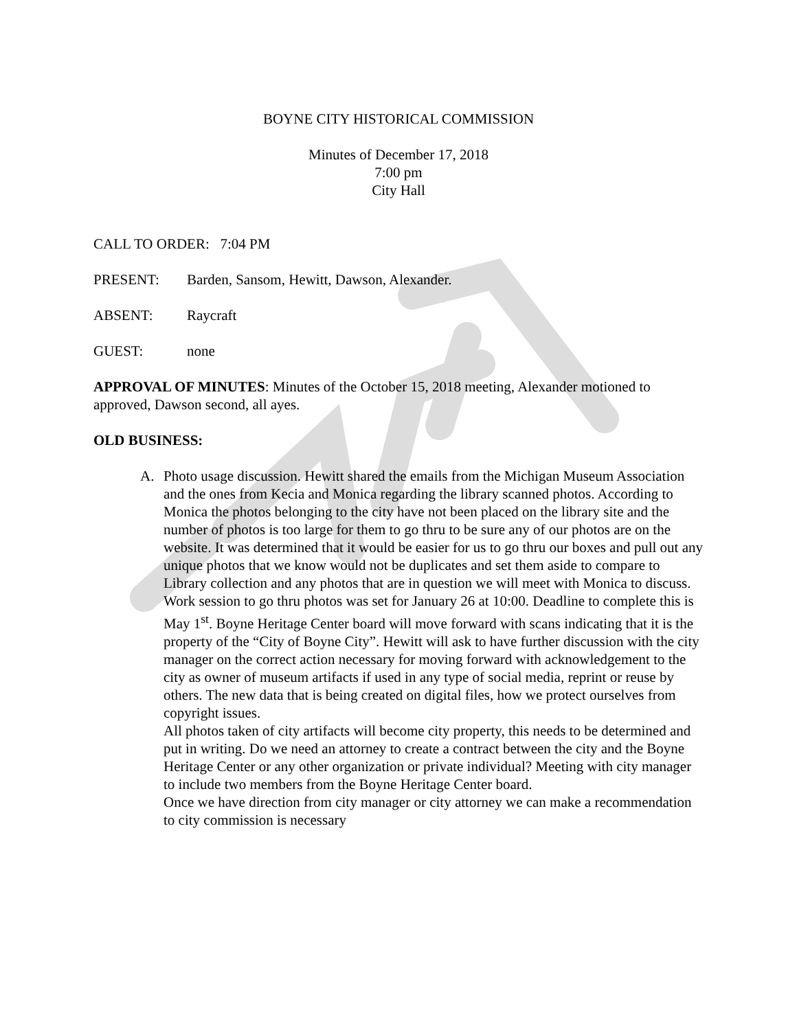BOYNE CITY HISTORICAL COMMISSION
Minutes of December 17, 2018
7:00 pm
City Hall
CALL TO ORDER: 7:04 PM
PRESENT: Barden, Sansom, Hewitt, Dawson, Alexander.
ABSENT: Raycraft
GUEST: none
APPROVAL OF MINUTES: Minutes of the October 15, 2018 meeting, Alexander motioned to approved, Dawson second, all ayes.
OLD BUSINESS:
A. Photo usage discussion. Hewitt shared the emails from the Michigan Museum Association and the ones from Kecia and Monica regarding the library scanned photos. According to Monica the photos belonging to the city have not been placed on the library site and the number of photos is too large for them to go thru to be sure any of our photos are on the website. It was determined that it would be easier for us to go thru our boxes and pull out any unique photos that we know would not be duplicates and set them aside to compare to Library collection and any photos that are in question we will meet with Monica to discuss. Work session to go thru photos was set for January 26 at 10:00. Deadline to complete this is May 1<sup>st</sup>. Boyne Heritage Center board will move forward with scans indicating that it is the property of the “City of Boyne City”. Hewitt will ask to have further discussion with the city manager on the correct action necessary for moving forward with acknowledgement to the city as owner of museum artifacts if used in any type of social media, reprint or reuse by others. The new data that is being created on digital files, how we protect ourselves from copyright issues.
All photos taken of city artifacts will become city property, this needs to be determined and put in writing. Do we need an attorney to create a contract between the city and the Boyne Heritage Center or any other organization or private individual? Meeting with city manager to include two members from the Boyne Heritage Center board.
Once we have direction from city manager or city attorney we can make a recommendation to city commission is necessary